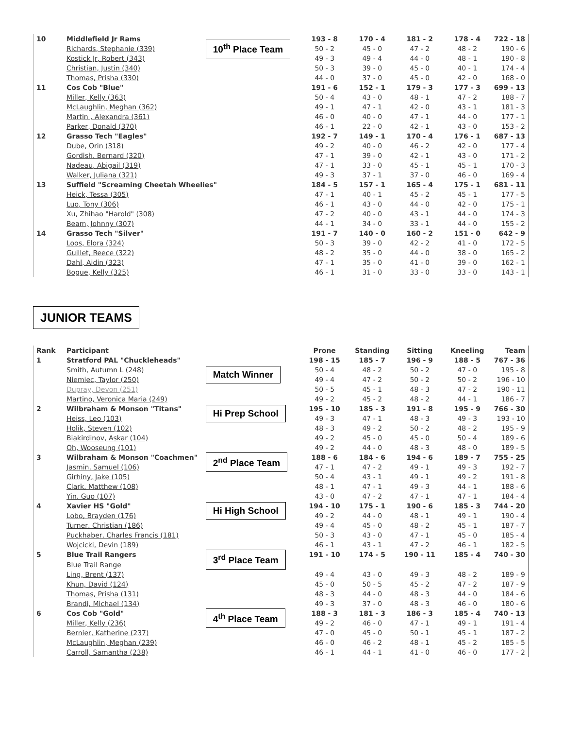| 10 | Middlefield Jr Rams | 10<sup>th</sup> Place Team | 193 - 8 | 170 - 4 | 181 - 2 | 178 - 4 | 722 - 18 |
| | Richards, Stephanie (339) | | 50 - 2 | 45 - 0 | 47 - 2 | 48 - 2 | 190 - 6 |
| | Kostick Jr, Robert (343) | | 49 - 3 | 49 - 4 | 44 - 0 | 48 - 1 | 190 - 8 |
| | Christian, Justin (340) | | 50 - 3 | 39 - 0 | 45 - 0 | 40 - 1 | 174 - 4 |
| | Thomas, Prisha (330) | | 44 - 0 | 37 - 0 | 45 - 0 | 42 - 0 | 168 - 0 |
| 11 | Cos Cob "Blue" | | 191 - 6 | 152 - 1 | 179 - 3 | 177 - 3 | 699 - 13 |
| | Miller, Kelly (363) | | 50 - 4 | 43 - 0 | 48 - 1 | 47 - 2 | 188 - 7 |
| | McLaughlin, Meghan (362) | | 49 - 1 | 47 - 1 | 42 - 0 | 43 - 1 | 181 - 3 |
| | Martin , Alexandra (361) | | 46 - 0 | 40 - 0 | 47 - 1 | 44 - 0 | 177 - 1 |
| | Parker, Donald (370) | | 46 - 1 | 22 - 0 | 42 - 1 | 43 - 0 | 153 - 2 |
| 12 | Grasso Tech "Eagles" | | 192 - 7 | 149 - 1 | 170 - 4 | 176 - 1 | 687 - 13 |
| | Dube, Orin (318) | | 49 - 2 | 40 - 0 | 46 - 2 | 42 - 0 | 177 - 4 |
| | Gordish, Bernard (320) | | 47 - 1 | 39 - 0 | 42 - 1 | 43 - 0 | 171 - 2 |
| | Nadeau, Abigail (319) | | 47 - 1 | 33 - 0 | 45 - 1 | 45 - 1 | 170 - 3 |
| | Walker, Juliana (321) | | 49 - 3 | 37 - 1 | 37 - 0 | 46 - 0 | 169 - 4 |
| 13 | Suffield "Screaming Cheetah Wheelies" | | 184 - 5 | 157 - 1 | 165 - 4 | 175 - 1 | 681 - 11 |
| | Heick, Tessa (305) | | 47 - 1 | 40 - 1 | 45 - 2 | 45 - 1 | 177 - 5 |
| | Luo, Tony (306) | | 46 - 1 | 43 - 0 | 44 - 0 | 42 - 0 | 175 - 1 |
| | Xu, Zhihao "Harold" (308) | | 47 - 2 | 40 - 0 | 43 - 1 | 44 - 0 | 174 - 3 |
| | Beam, Johnny (307) | | 44 - 1 | 34 - 0 | 33 - 1 | 44 - 0 | 155 - 2 |
| 14 | Grasso Tech "Silver" | | 191 - 7 | 140 - 0 | 160 - 2 | 151 - 0 | 642 - 9 |
| | Loos, Elora (324) | | 50 - 3 | 39 - 0 | 42 - 2 | 41 - 0 | 172 - 5 |
| | Guillet, Reece (322) | | 48 - 2 | 35 - 0 | 44 - 0 | 38 - 0 | 165 - 2 |
| | Dahl, Aidin (323) | | 47 - 1 | 35 - 0 | 41 - 0 | 39 - 0 | 162 - 1 |
| | Bogue, Kelly (325) | | 46 - 1 | 31 - 0 | 33 - 0 | 33 - 0 | 143 - 1 |
JUNIOR TEAMS
| Rank | Participant | | Prone | Standing | Sitting | Kneeling | Team |
| --- | --- | --- | --- | --- | --- | --- | --- |
| 1 | Stratford PAL "Chuckleheads" | | 198 - 15 | 185 - 7 | 196 - 9 | 188 - 5 | 767 - 36 |
| | Smith, Autumn L (248) | Match Winner | 50 - 4 | 48 - 2 | 50 - 2 | 47 - 0 | 195 - 8 |
| | Niemiec, Taylor (250) | | 49 - 4 | 47 - 2 | 50 - 2 | 50 - 2 | 196 - 10 |
| | Dupray, Devon (251) | | 50 - 5 | 45 - 1 | 48 - 3 | 47 - 2 | 190 - 11 |
| | Martino, Veronica Maria (249) | | 49 - 2 | 45 - 2 | 48 - 2 | 44 - 1 | 186 - 7 |
| 2 | Wilbraham & Monson "Titans" | Hi Prep School | 195 - 10 | 185 - 3 | 191 - 8 | 195 - 9 | 766 - 30 |
| | Heiss, Leo (103) | | 49 - 3 | 47 - 1 | 48 - 3 | 49 - 3 | 193 - 10 |
| | Holik, Steven (102) | | 48 - 3 | 49 - 2 | 50 - 2 | 48 - 2 | 195 - 9 |
| | Biakirdinov, Askar (104) | | 49 - 2 | 45 - 0 | 45 - 0 | 50 - 4 | 189 - 6 |
| | Oh, Wooseung (101) | | 49 - 2 | 44 - 0 | 48 - 3 | 48 - 0 | 189 - 5 |
| 3 | Wilbraham & Monson "Coachmen" | 2<sup>nd</sup> Place Team | 188 - 6 | 184 - 6 | 194 - 6 | 189 - 7 | 755 - 25 |
| | Jasmin, Samuel (106) | | 47 - 1 | 47 - 2 | 49 - 1 | 49 - 3 | 192 - 7 |
| | Girhiny, Jake (105) | | 50 - 4 | 43 - 1 | 49 - 1 | 49 - 2 | 191 - 8 |
| | Clark, Matthew (108) | | 48 - 1 | 47 - 1 | 49 - 3 | 44 - 1 | 188 - 6 |
| | Yin, Guo (107) | | 43 - 0 | 47 - 2 | 47 - 1 | 47 - 1 | 184 - 4 |
| 4 | Xavier HS "Gold" | Hi High School | 194 - 10 | 175 - 1 | 190 - 6 | 185 - 3 | 744 - 20 |
| | Lobo, Brayden (176) | | 49 - 2 | 44 - 0 | 48 - 1 | 49 - 1 | 190 - 4 |
| | Turner, Christian (186) | | 49 - 4 | 45 - 0 | 48 - 2 | 45 - 1 | 187 - 7 |
| | Puckhaber, Charles Francis (181) | | 50 - 3 | 43 - 0 | 47 - 1 | 45 - 0 | 185 - 4 |
| | Wojcicki, Devin (189) | | 46 - 1 | 43 - 1 | 47 - 2 | 46 - 1 | 182 - 5 |
| 5 | Blue Trail Rangers | 3<sup>rd</sup> Place Team | 191 - 10 | 174 - 5 | 190 - 11 | 185 - 4 | 740 - 30 |
| | Blue Trail Range | | | | | | |
| | Ling, Brent (137) | | 49 - 4 | 43 - 0 | 49 - 3 | 48 - 2 | 189 - 9 |
| | Khun, David (124) | | 45 - 0 | 50 - 5 | 45 - 2 | 47 - 2 | 187 - 9 |
| | Thomas, Prisha (131) | | 48 - 3 | 44 - 0 | 48 - 3 | 44 - 0 | 184 - 6 |
| | Brandi, Michael (134) | | 49 - 3 | 37 - 0 | 48 - 3 | 46 - 0 | 180 - 6 |
| 6 | Cos Cob "Gold" | 4<sup>th</sup> Place Team | 188 - 3 | 181 - 3 | 186 - 3 | 185 - 4 | 740 - 13 |
| | Miller, Kelly (236) | | 49 - 2 | 46 - 0 | 47 - 1 | 49 - 1 | 191 - 4 |
| | Bernier, Katherine (237) | | 47 - 0 | 45 - 0 | 50 - 1 | 45 - 1 | 187 - 2 |
| | McLaughlin, Meghan (239) | | 46 - 0 | 46 - 2 | 48 - 1 | 45 - 2 | 185 - 5 |
| | Carroll, Samantha (238) | | 46 - 1 | 44 - 1 | 41 - 0 | 46 - 0 | 177 - 2 |